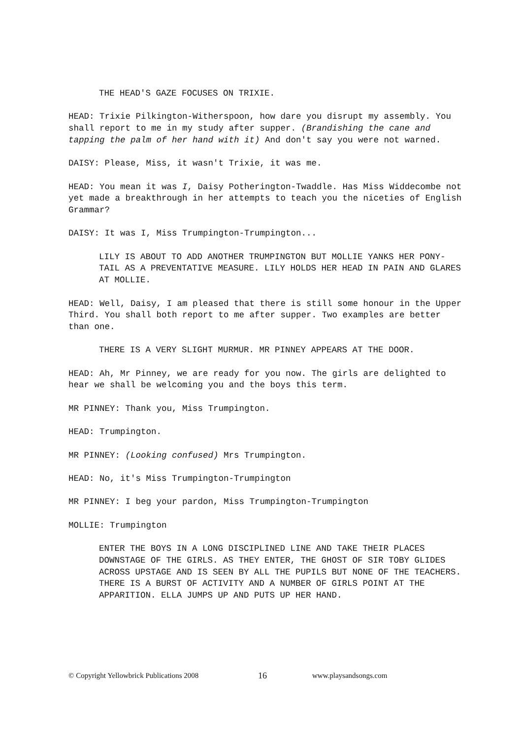THE HEAD'S GAZE FOCUSES ON TRIXIE.
HEAD: Trixie Pilkington-Witherspoon, how dare you disrupt my assembly. You shall report to me in my study after supper. (Brandishing the cane and tapping the palm of her hand with it) And don't say you were not warned.
DAISY: Please, Miss, it wasn't Trixie, it was me.
HEAD: You mean it was I, Daisy Potherington-Twaddle. Has Miss Widdecombe not yet made a breakthrough in her attempts to teach you the niceties of English Grammar?
DAISY: It was I, Miss Trumpington-Trumpington...
LILY IS ABOUT TO ADD ANOTHER TRUMPINGTON BUT MOLLIE YANKS HER PONY-TAIL AS A PREVENTATIVE MEASURE. LILY HOLDS HER HEAD IN PAIN AND GLARES AT MOLLIE.
HEAD: Well, Daisy, I am pleased that there is still some honour in the Upper Third. You shall both report to me after supper. Two examples are better than one.
THERE IS A VERY SLIGHT MURMUR. MR PINNEY APPEARS AT THE DOOR.
HEAD: Ah, Mr Pinney, we are ready for you now. The girls are delighted to hear we shall be welcoming you and the boys this term.
MR PINNEY: Thank you, Miss Trumpington.
HEAD: Trumpington.
MR PINNEY: (Looking confused) Mrs Trumpington.
HEAD: No, it's Miss Trumpington-Trumpington
MR PINNEY: I beg your pardon, Miss Trumpington-Trumpington
MOLLIE: Trumpington
ENTER THE BOYS IN A LONG DISCIPLINED LINE AND TAKE THEIR PLACES DOWNSTAGE OF THE GIRLS. AS THEY ENTER, THE GHOST OF SIR TOBY GLIDES ACROSS UPSTAGE AND IS SEEN BY ALL THE PUPILS BUT NONE OF THE TEACHERS. THERE IS A BURST OF ACTIVITY AND A NUMBER OF GIRLS POINT AT THE APPARITION. ELLA JUMPS UP AND PUTS UP HER HAND.
© Copyright Yellowbrick Publications 2008 16 www.playsandsongs.com